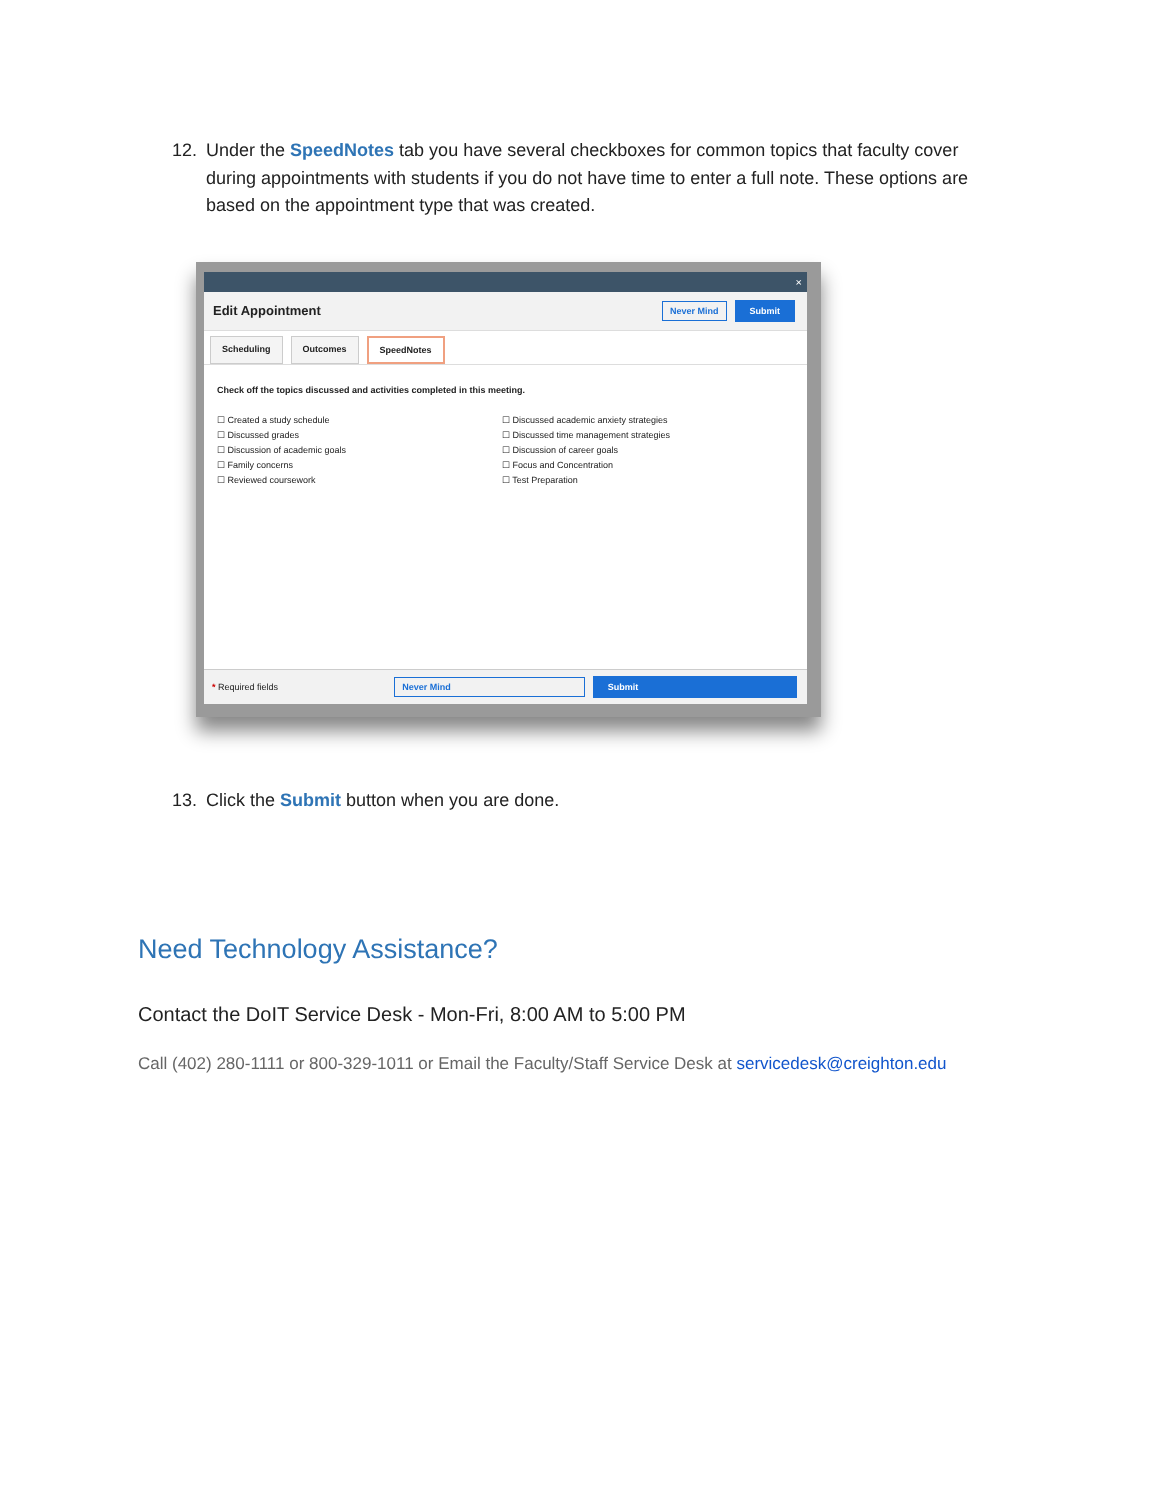12. Under the SpeedNotes tab you have several checkboxes for common topics that faculty cover during appointments with students if you do not have time to enter a full note. These options are based on the appointment type that was created.
×
Edit Appointment
Never Mind Submit
Scheduling Outcomes SpeedNotes
Check off the topics discussed and activities completed in this meeting.
☐ Created a study schedule
☐ Discussed grades
☐ Discussion of academic goals
☐ Family concerns
☐ Reviewed coursework
☐ Discussed academic anxiety strategies
☐ Discussed time management strategies
☐ Discussion of career goals
☐ Focus and Concentration
☐ Test Preparation
* Required fields Never Mind Submit
13. Click the Submit button when you are done.
Need Technology Assistance?
Contact the DoIT Service Desk - Mon-Fri, 8:00 AM to 5:00 PM
Call (402) 280-1111 or 800-329-1011 or Email the Faculty/Staff Service Desk at servicedesk@creighton.edu